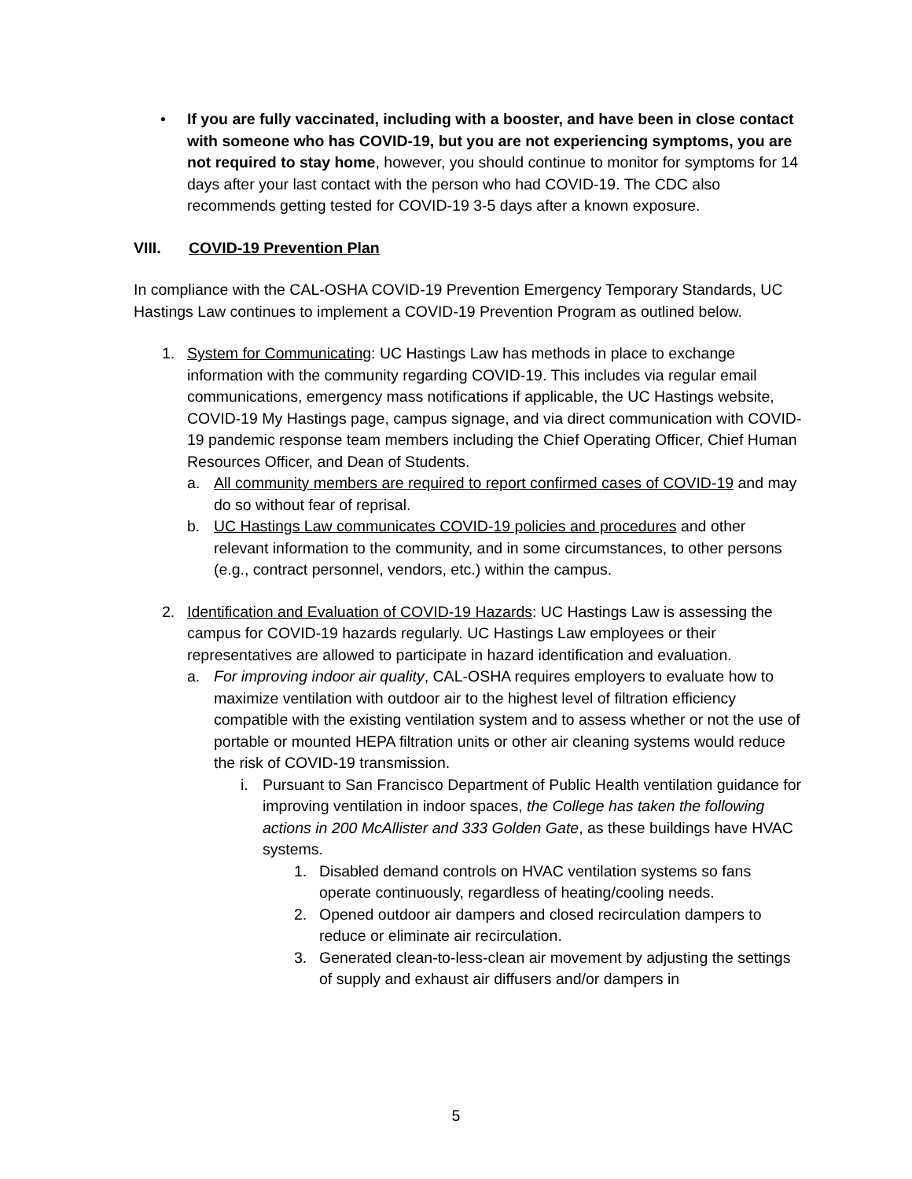• If you are fully vaccinated, including with a booster, and have been in close contact with someone who has COVID-19, but you are not experiencing symptoms, you are not required to stay home, however, you should continue to monitor for symptoms for 14 days after your last contact with the person who had COVID-19. The CDC also recommends getting tested for COVID-19 3-5 days after a known exposure.
VIII. COVID-19 Prevention Plan
In compliance with the CAL-OSHA COVID-19 Prevention Emergency Temporary Standards, UC Hastings Law continues to implement a COVID-19 Prevention Program as outlined below.
1. System for Communicating: UC Hastings Law has methods in place to exchange information with the community regarding COVID-19. This includes via regular email communications, emergency mass notifications if applicable, the UC Hastings website, COVID-19 My Hastings page, campus signage, and via direct communication with COVID-19 pandemic response team members including the Chief Operating Officer, Chief Human Resources Officer, and Dean of Students.
a. All community members are required to report confirmed cases of COVID-19 and may do so without fear of reprisal.
b. UC Hastings Law communicates COVID-19 policies and procedures and other relevant information to the community, and in some circumstances, to other persons (e.g., contract personnel, vendors, etc.) within the campus.
2. Identification and Evaluation of COVID-19 Hazards: UC Hastings Law is assessing the campus for COVID-19 hazards regularly. UC Hastings Law employees or their representatives are allowed to participate in hazard identification and evaluation.
a. For improving indoor air quality, CAL-OSHA requires employers to evaluate how to maximize ventilation with outdoor air to the highest level of filtration efficiency compatible with the existing ventilation system and to assess whether or not the use of portable or mounted HEPA filtration units or other air cleaning systems would reduce the risk of COVID-19 transmission.
i. Pursuant to San Francisco Department of Public Health ventilation guidance for improving ventilation in indoor spaces, the College has taken the following actions in 200 McAllister and 333 Golden Gate, as these buildings have HVAC systems.
1. Disabled demand controls on HVAC ventilation systems so fans operate continuously, regardless of heating/cooling needs.
2. Opened outdoor air dampers and closed recirculation dampers to reduce or eliminate air recirculation.
3. Generated clean-to-less-clean air movement by adjusting the settings of supply and exhaust air diffusers and/or dampers in
5